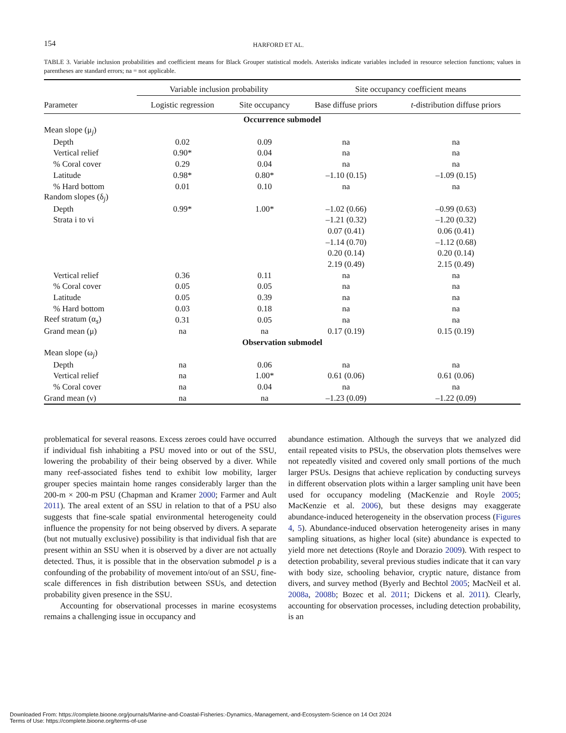154 HARFORD ET AL.
TABLE 3. Variable inclusion probabilities and coefficient means for Black Grouper statistical models. Asterisks indicate variables included in resource selection functions; values in parentheses are standard errors; na = not applicable.
| | Variable inclusion probability | | Site occupancy coefficient means | |
| --- | --- | --- | --- | --- |
| Parameter | Logistic regression | Site occupancy | Base diffuse priors | t -distribution diffuse priors |
| Occurrence submodel | | | | |
| Mean slope (μ<sub>j</sub>) | | | | |
| Depth | 0.02 | 0.09 | na | na |
| Vertical relief | 0.90* | 0.04 | na | na |
| % Coral cover | 0.29 | 0.04 | na | na |
| Latitude | 0.98* | 0.80* | –1.10 (0.15) | –1.09 (0.15) |
| % Hard bottom | 0.01 | 0.10 | na | na |
| Random slopes (δ<sub>j</sub>) | | | | |
| Depth | 0.99* | 1.00* | –1.02 (0.66) | –0.99 (0.63) |
| Strata i to vi | | | –1.21 (0.32) | –1.20 (0.32) |
| | | | 0.07 (0.41) | 0.06 (0.41) |
| | | | –1.14 (0.70) | –1.12 (0.68) |
| | | | 0.20 (0.14) | 0.20 (0.14) |
| | | | 2.19 (0.49) | 2.15 (0.49) |
| Vertical relief | 0.36 | 0.11 | na | na |
| % Coral cover | 0.05 | 0.05 | na | na |
| Latitude | 0.05 | 0.39 | na | na |
| % Hard bottom | 0.03 | 0.18 | na | na |
| Reef stratum (α<sub>s</sub>) | 0.31 | 0.05 | na | na |
| Grand mean (μ) | na | na | 0.17 (0.19) | 0.15 (0.19) |
| Observation submodel | | | | |
| Mean slope (ω<sub>j</sub>) | | | | |
| Depth | na | 0.06 | na | na |
| Vertical relief | na | 1.00* | 0.61 (0.06) | 0.61 (0.06) |
| % Coral cover | na | 0.04 | na | na |
| Grand mean (ν) | na | na | –1.23 (0.09) | –1.22 (0.09) |
problematical for several reasons. Excess zeroes could have occurred if individual fish inhabiting a PSU moved into or out of the SSU, lowering the probability of their being observed by a diver. While many reef-associated fishes tend to exhibit low mobility, larger grouper species maintain home ranges considerably larger than the 200-m × 200-m PSU (Chapman and Kramer 2000; Farmer and Ault 2011). The areal extent of an SSU in relation to that of a PSU also suggests that fine-scale spatial environmental heterogeneity could influence the propensity for not being observed by divers. A separate (but not mutually exclusive) possibility is that individual fish that are present within an SSU when it is observed by a diver are not actually detected. Thus, it is possible that in the observation submodel p is a confounding of the probability of movement into/out of an SSU, fine-scale differences in fish distribution between SSUs, and detection probability given presence in the SSU.
Accounting for observational processes in marine ecosystems remains a challenging issue in occupancy and
abundance estimation. Although the surveys that we analyzed did entail repeated visits to PSUs, the observation plots themselves were not repeatedly visited and covered only small portions of the much larger PSUs. Designs that achieve replication by conducting surveys in different observation plots within a larger sampling unit have been used for occupancy modeling (MacKenzie and Royle 2005; MacKenzie et al. 2006), but these designs may exaggerate abundance-induced heterogeneity in the observation process (Figures 4, 5). Abundance-induced observation heterogeneity arises in many sampling situations, as higher local (site) abundance is expected to yield more net detections (Royle and Dorazio 2009). With respect to detection probability, several previous studies indicate that it can vary with body size, schooling behavior, cryptic nature, distance from divers, and survey method (Byerly and Bechtol 2005; MacNeil et al. 2008a, 2008b; Bozec et al. 2011; Dickens et al. 2011). Clearly, accounting for observation processes, including detection probability, is an
Downloaded From: https://complete.bioone.org/journals/Marine-and-Coastal-Fisheries:-Dynamics,-Management,-and-Ecosystem-Science on 14 Oct 2024
Terms of Use: https://complete.bioone.org/terms-of-use